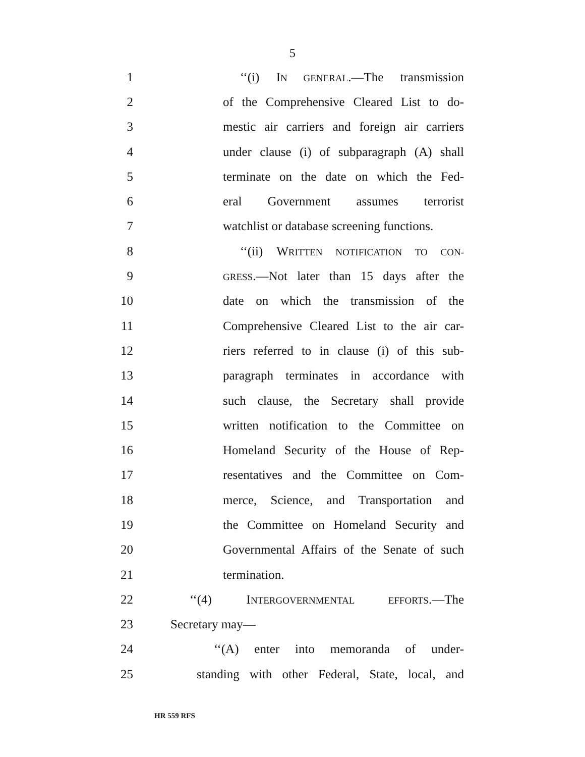5
1 ‘‘(i) IN GENERAL.—The transmission
2 of the Comprehensive Cleared List to do-
3 mestic air carriers and foreign air carriers
4 under clause (i) of subparagraph (A) shall
5 terminate on the date on which the Fed-
6 eral Government assumes terrorist
7 watchlist or database screening functions.
8 ‘‘(ii) WRITTEN NOTIFICATION TO CON-
9 GRESS.—Not later than 15 days after the
10 date on which the transmission of the
11 Comprehensive Cleared List to the air car-
12 riers referred to in clause (i) of this sub-
13 paragraph terminates in accordance with
14 such clause, the Secretary shall provide
15 written notification to the Committee on
16 Homeland Security of the House of Rep-
17 resentatives and the Committee on Com-
18 merce, Science, and Transportation and
19 the Committee on Homeland Security and
20 Governmental Affairs of the Senate of such
21 termination.
22 ‘‘(4) INTERGOVERNMENTAL EFFORTS.—The
23 Secretary may—
24 ‘‘(A) enter into memoranda of under-
25 standing with other Federal, State, local, and
HR 559 RFS